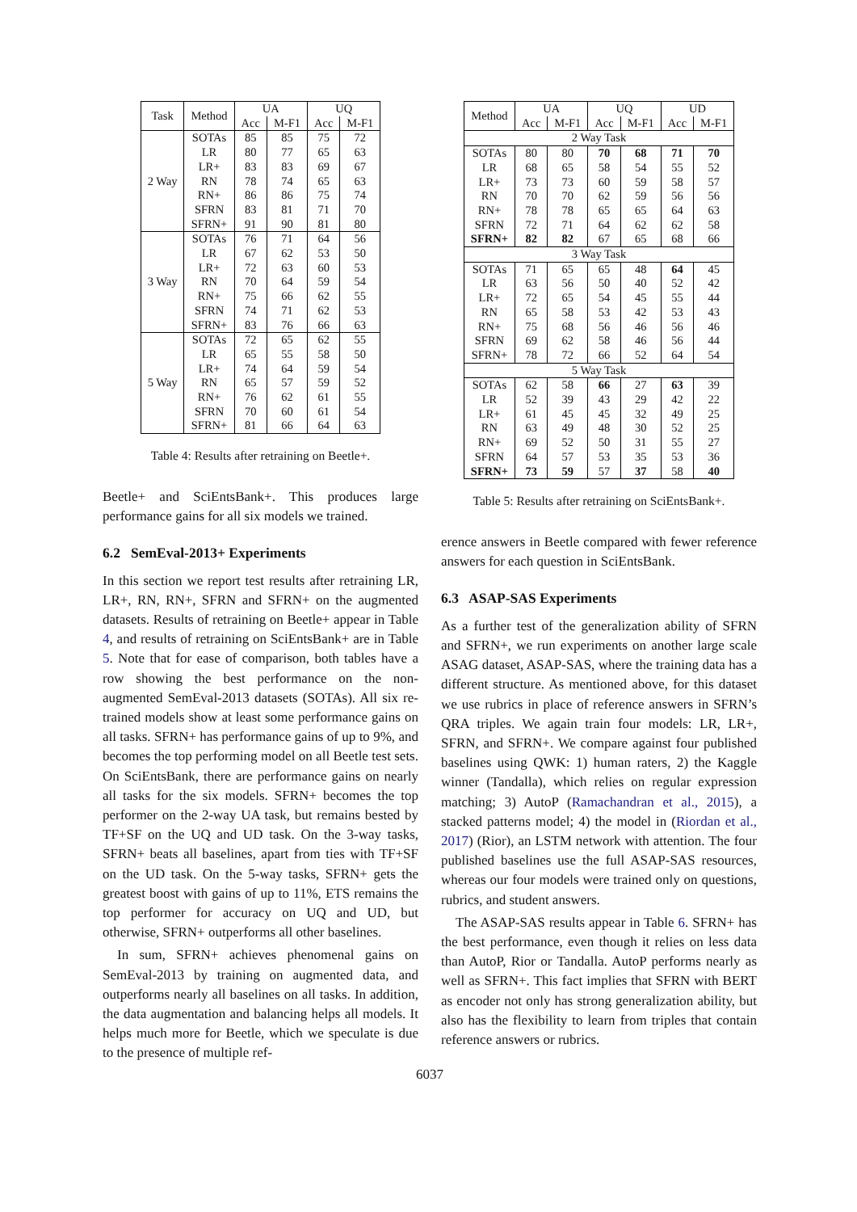| Task | Method | UA | | UQ | |
| --- | --- | --- | --- | --- | --- |
| | | Acc | M-F1 | Acc | M-F1 |
| 2 Way | SOTAs | 85 | 85 | 75 | 72 |
| | LR | 80 | 77 | 65 | 63 |
| | LR+ | 83 | 83 | 69 | 67 |
| | RN | 78 | 74 | 65 | 63 |
| | RN+ | 86 | 86 | 75 | 74 |
| | SFRN | 83 | 81 | 71 | 70 |
| | SFRN+ | 91 | 90 | 81 | 80 |
| 3 Way | SOTAs | 76 | 71 | 64 | 56 |
| | LR | 67 | 62 | 53 | 50 |
| | LR+ | 72 | 63 | 60 | 53 |
| | RN | 70 | 64 | 59 | 54 |
| | RN+ | 75 | 66 | 62 | 55 |
| | SFRN | 74 | 71 | 62 | 53 |
| | SFRN+ | 83 | 76 | 66 | 63 |
| 5 Way | SOTAs | 72 | 65 | 62 | 55 |
| | LR | 65 | 55 | 58 | 50 |
| | LR+ | 74 | 64 | 59 | 54 |
| | RN | 65 | 57 | 59 | 52 |
| | RN+ | 76 | 62 | 61 | 55 |
| | SFRN | 70 | 60 | 61 | 54 |
| | SFRN+ | 81 | 66 | 64 | 63 |
Table 4: Results after retraining on Beetle+.
Beetle+ and SciEntsBank+. This produces large performance gains for all six models we trained.
6.2 SemEval-2013+ Experiments
In this section we report test results after retraining LR, LR+, RN, RN+, SFRN and SFRN+ on the augmented datasets. Results of retraining on Beetle+ appear in Table 4, and results of retraining on SciEntsBank+ are in Table 5. Note that for ease of comparison, both tables have a row showing the best performance on the non-augmented SemEval-2013 datasets (SOTAs). All six re-trained models show at least some performance gains on all tasks. SFRN+ has performance gains of up to 9%, and becomes the top performing model on all Beetle test sets. On SciEntsBank, there are performance gains on nearly all tasks for the six models. SFRN+ becomes the top performer on the 2-way UA task, but remains bested by TF+SF on the UQ and UD task. On the 3-way tasks, SFRN+ beats all baselines, apart from ties with TF+SF on the UD task. On the 5-way tasks, SFRN+ gets the greatest boost with gains of up to 11%, ETS remains the top performer for accuracy on UQ and UD, but otherwise, SFRN+ outperforms all other baselines.
In sum, SFRN+ achieves phenomenal gains on SemEval-2013 by training on augmented data, and outperforms nearly all baselines on all tasks. In addition, the data augmentation and balancing helps all models. It helps much more for Beetle, which we speculate is due to the presence of multiple ref-
| Method | UA | | UQ | | UD | |
| --- | --- | --- | --- | --- | --- | --- |
| | Acc | M-F1 | Acc | M-F1 | Acc | M-F1 |
| 2 Way Task | | | | | | |
| SOTAs | 80 | 80 | 70 | 68 | 71 | 70 |
| LR | 68 | 65 | 58 | 54 | 55 | 52 |
| LR+ | 73 | 73 | 60 | 59 | 58 | 57 |
| RN | 70 | 70 | 62 | 59 | 56 | 56 |
| RN+ | 78 | 78 | 65 | 65 | 64 | 63 |
| SFRN | 72 | 71 | 64 | 62 | 62 | 58 |
| SFRN+ | 82 | 82 | 67 | 65 | 68 | 66 |
| 3 Way Task | | | | | | |
| SOTAs | 71 | 65 | 65 | 48 | 64 | 45 |
| LR | 63 | 56 | 50 | 40 | 52 | 42 |
| LR+ | 72 | 65 | 54 | 45 | 55 | 44 |
| RN | 65 | 58 | 53 | 42 | 53 | 43 |
| RN+ | 75 | 68 | 56 | 46 | 56 | 46 |
| SFRN | 69 | 62 | 58 | 46 | 56 | 44 |
| SFRN+ | 78 | 72 | 66 | 52 | 64 | 54 |
| 5 Way Task | | | | | | |
| SOTAs | 62 | 58 | 66 | 27 | 63 | 39 |
| LR | 52 | 39 | 43 | 29 | 42 | 22 |
| LR+ | 61 | 45 | 45 | 32 | 49 | 25 |
| RN | 63 | 49 | 48 | 30 | 52 | 25 |
| RN+ | 69 | 52 | 50 | 31 | 55 | 27 |
| SFRN | 64 | 57 | 53 | 35 | 53 | 36 |
| SFRN+ | 73 | 59 | 57 | 37 | 58 | 40 |
Table 5: Results after retraining on SciEntsBank+.
erence answers in Beetle compared with fewer reference answers for each question in SciEntsBank.
6.3 ASAP-SAS Experiments
As a further test of the generalization ability of SFRN and SFRN+, we run experiments on another large scale ASAG dataset, ASAP-SAS, where the training data has a different structure. As mentioned above, for this dataset we use rubrics in place of reference answers in SFRN’s QRA triples. We again train four models: LR, LR+, SFRN, and SFRN+. We compare against four published baselines using QWK: 1) human raters, 2) the Kaggle winner (Tandalla), which relies on regular expression matching; 3) AutoP (Ramachandran et al., 2015), a stacked patterns model; 4) the model in (Riordan et al., 2017) (Rior), an LSTM network with attention. The four published baselines use the full ASAP-SAS resources, whereas our four models were trained only on questions, rubrics, and student answers.
The ASAP-SAS results appear in Table 6. SFRN+ has the best performance, even though it relies on less data than AutoP, Rior or Tandalla. AutoP performs nearly as well as SFRN+. This fact implies that SFRN with BERT as encoder not only has strong generalization ability, but also has the flexibility to learn from triples that contain reference answers or rubrics.
6037